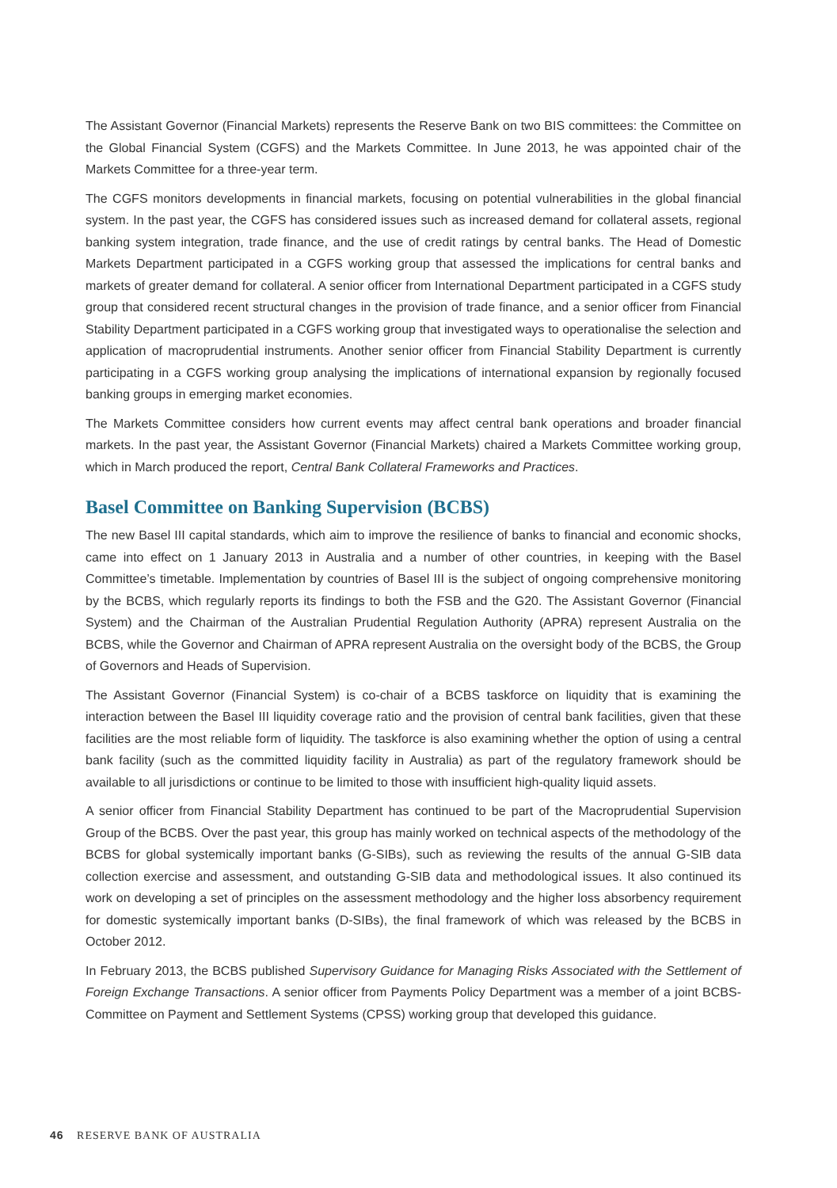The Assistant Governor (Financial Markets) represents the Reserve Bank on two BIS committees: the Committee on the Global Financial System (CGFS) and the Markets Committee. In June 2013, he was appointed chair of the Markets Committee for a three-year term.
The CGFS monitors developments in financial markets, focusing on potential vulnerabilities in the global financial system. In the past year, the CGFS has considered issues such as increased demand for collateral assets, regional banking system integration, trade finance, and the use of credit ratings by central banks. The Head of Domestic Markets Department participated in a CGFS working group that assessed the implications for central banks and markets of greater demand for collateral. A senior officer from International Department participated in a CGFS study group that considered recent structural changes in the provision of trade finance, and a senior officer from Financial Stability Department participated in a CGFS working group that investigated ways to operationalise the selection and application of macroprudential instruments. Another senior officer from Financial Stability Department is currently participating in a CGFS working group analysing the implications of international expansion by regionally focused banking groups in emerging market economies.
The Markets Committee considers how current events may affect central bank operations and broader financial markets. In the past year, the Assistant Governor (Financial Markets) chaired a Markets Committee working group, which in March produced the report, Central Bank Collateral Frameworks and Practices.
Basel Committee on Banking Supervision (BCBS)
The new Basel III capital standards, which aim to improve the resilience of banks to financial and economic shocks, came into effect on 1 January 2013 in Australia and a number of other countries, in keeping with the Basel Committee’s timetable. Implementation by countries of Basel III is the subject of ongoing comprehensive monitoring by the BCBS, which regularly reports its findings to both the FSB and the G20. The Assistant Governor (Financial System) and the Chairman of the Australian Prudential Regulation Authority (APRA) represent Australia on the BCBS, while the Governor and Chairman of APRA represent Australia on the oversight body of the BCBS, the Group of Governors and Heads of Supervision.
The Assistant Governor (Financial System) is co-chair of a BCBS taskforce on liquidity that is examining the interaction between the Basel III liquidity coverage ratio and the provision of central bank facilities, given that these facilities are the most reliable form of liquidity. The taskforce is also examining whether the option of using a central bank facility (such as the committed liquidity facility in Australia) as part of the regulatory framework should be available to all jurisdictions or continue to be limited to those with insufficient high-quality liquid assets.
A senior officer from Financial Stability Department has continued to be part of the Macroprudential Supervision Group of the BCBS. Over the past year, this group has mainly worked on technical aspects of the methodology of the BCBS for global systemically important banks (G-SIBs), such as reviewing the results of the annual G-SIB data collection exercise and assessment, and outstanding G-SIB data and methodological issues. It also continued its work on developing a set of principles on the assessment methodology and the higher loss absorbency requirement for domestic systemically important banks (D-SIBs), the final framework of which was released by the BCBS in October 2012.
In February 2013, the BCBS published Supervisory Guidance for Managing Risks Associated with the Settlement of Foreign Exchange Transactions. A senior officer from Payments Policy Department was a member of a joint BCBS-Committee on Payment and Settlement Systems (CPSS) working group that developed this guidance.
46 RESERVE BANK OF AUSTRALIA